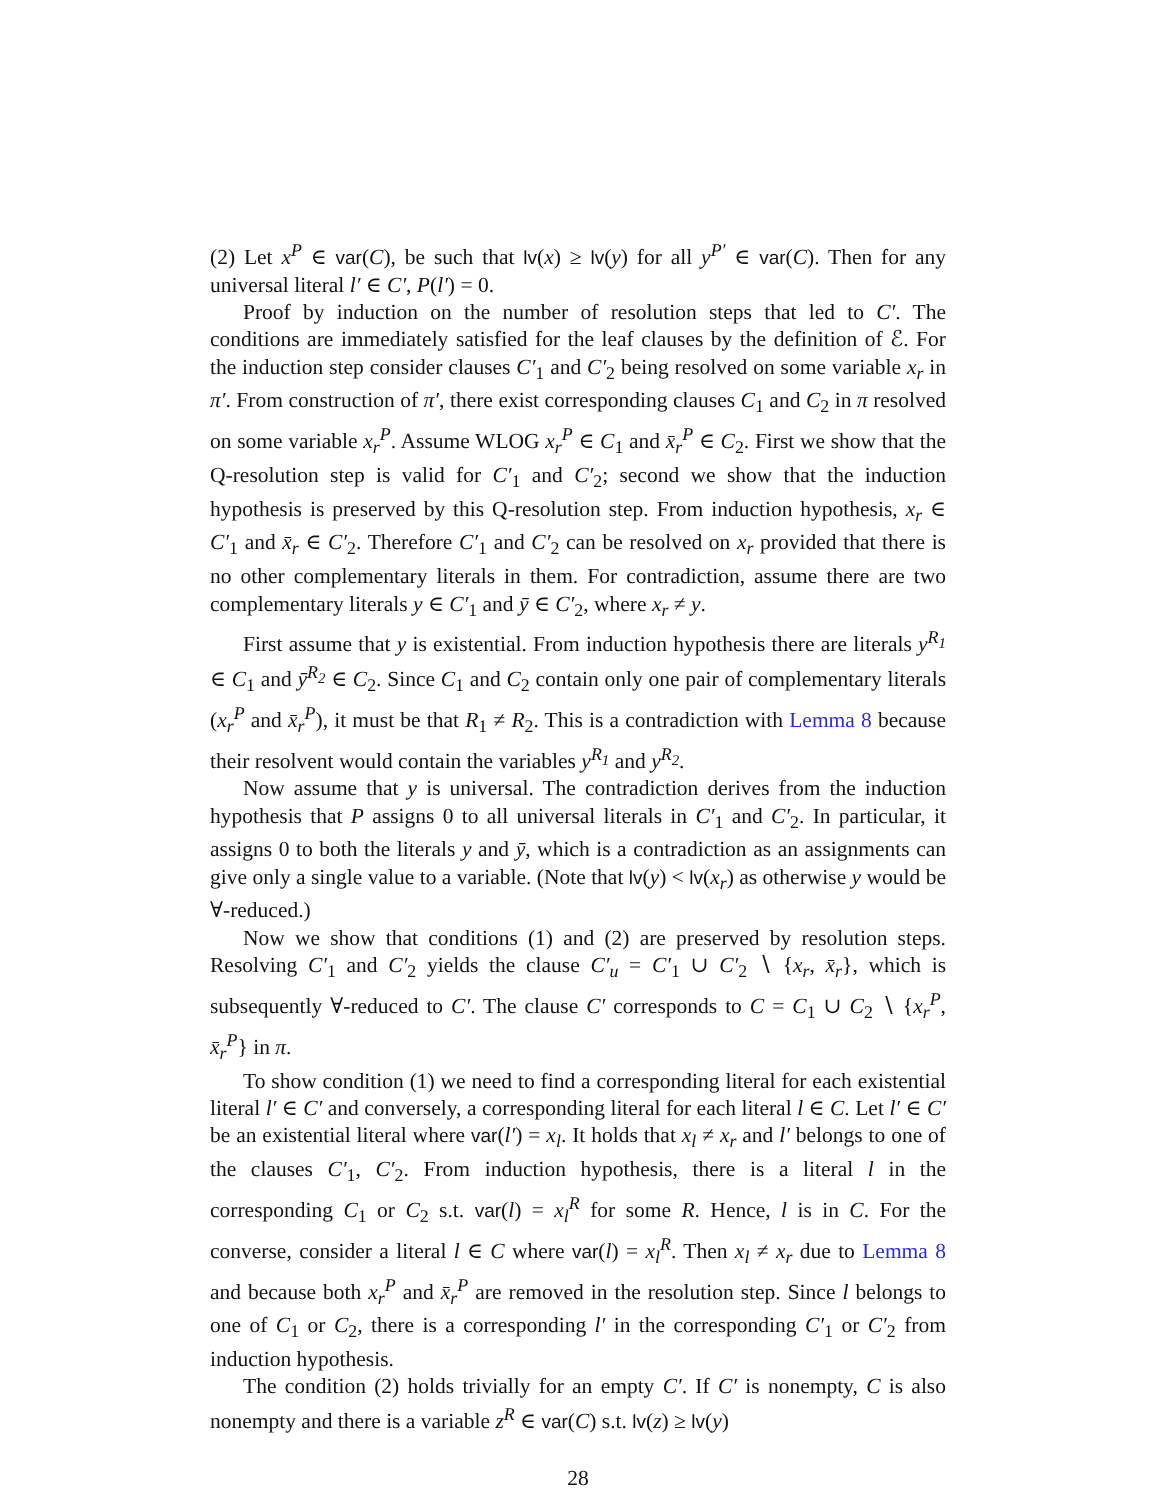(2) Let x<sup>P</sup> ∈ var(C), be such that lv(x) ≥ lv(y) for all y<sup>P′</sup> ∈ var(C). Then for any universal literal l′ ∈ C′, P(l′) = 0.
Proof by induction on the number of resolution steps that led to C′. The conditions are immediately satisfied for the leaf clauses by the definition of ℰ. For the induction step consider clauses C′<sub>1</sub> and C′<sub>2</sub> being resolved on some variable x<sub>r</sub> in π′. From construction of π′, there exist corresponding clauses C<sub>1</sub> and C<sub>2</sub> in π resolved on some variable x<sub>r</sub><sup>P</sup>. Assume WLOG x<sub>r</sub><sup>P</sup> ∈ C<sub>1</sub> and x̄<sub>r</sub><sup>P</sup> ∈ C<sub>2</sub>. First we show that the Q-resolution step is valid for C′<sub>1</sub> and C′<sub>2</sub>; second we show that the induction hypothesis is preserved by this Q-resolution step. From induction hypothesis, x<sub>r</sub> ∈ C′<sub>1</sub> and x̄<sub>r</sub> ∈ C′<sub>2</sub>. Therefore C′<sub>1</sub> and C′<sub>2</sub> can be resolved on x<sub>r</sub> provided that there is no other complementary literals in them. For contradiction, assume there are two complementary literals y ∈ C′<sub>1</sub> and ȳ ∈ C′<sub>2</sub>, where x<sub>r</sub> ≠ y.
First assume that y is existential. From induction hypothesis there are literals y<sup>R<sub>1</sub></sup> ∈ C<sub>1</sub> and ȳ<sup>R<sub>2</sub></sup> ∈ C<sub>2</sub>. Since C<sub>1</sub> and C<sub>2</sub> contain only one pair of complementary literals (x<sub>r</sub><sup>P</sup> and x̄<sub>r</sub><sup>P</sup>), it must be that R<sub>1</sub> ≠ R<sub>2</sub>. This is a contradiction with Lemma 8 because their resolvent would contain the variables y<sup>R<sub>1</sub></sup> and y<sup>R<sub>2</sub></sup>.
Now assume that y is universal. The contradiction derives from the induction hypothesis that P assigns 0 to all universal literals in C′<sub>1</sub> and C′<sub>2</sub>. In particular, it assigns 0 to both the literals y and ȳ, which is a contradiction as an assignments can give only a single value to a variable. (Note that lv(y) < lv(x<sub>r</sub>) as otherwise y would be ∀-reduced.)
Now we show that conditions (1) and (2) are preserved by resolution steps. Resolving C′<sub>1</sub> and C′<sub>2</sub> yields the clause C′<sub>u</sub> = C′<sub>1</sub> ∪ C′<sub>2</sub> ∖ {x<sub>r</sub>, x̄<sub>r</sub>}, which is subsequently ∀-reduced to C′. The clause C′ corresponds to C = C<sub>1</sub> ∪ C<sub>2</sub> ∖ {x<sub>r</sub><sup>P</sup>, x̄<sub>r</sub><sup>P</sup>} in π.
To show condition (1) we need to find a corresponding literal for each existential literal l′ ∈ C′ and conversely, a corresponding literal for each literal l ∈ C. Let l′ ∈ C′ be an existential literal where var(l′) = x<sub>l</sub>. It holds that x<sub>l</sub> ≠ x<sub>r</sub> and l′ belongs to one of the clauses C′<sub>1</sub>, C′<sub>2</sub>. From induction hypothesis, there is a literal l in the corresponding C<sub>1</sub> or C<sub>2</sub> s.t. var(l) = x<sub>l</sub><sup>R</sup> for some R. Hence, l is in C. For the converse, consider a literal l ∈ C where var(l) = x<sub>l</sub><sup>R</sup>. Then x<sub>l</sub> ≠ x<sub>r</sub> due to Lemma 8 and because both x<sub>r</sub><sup>P</sup> and x̄<sub>r</sub><sup>P</sup> are removed in the resolution step. Since l belongs to one of C<sub>1</sub> or C<sub>2</sub>, there is a corresponding l′ in the corresponding C′<sub>1</sub> or C′<sub>2</sub> from induction hypothesis.
The condition (2) holds trivially for an empty C′. If C′ is nonempty, C is also nonempty and there is a variable z<sup>R</sup> ∈ var(C) s.t. lv(z) ≥ lv(y)
28